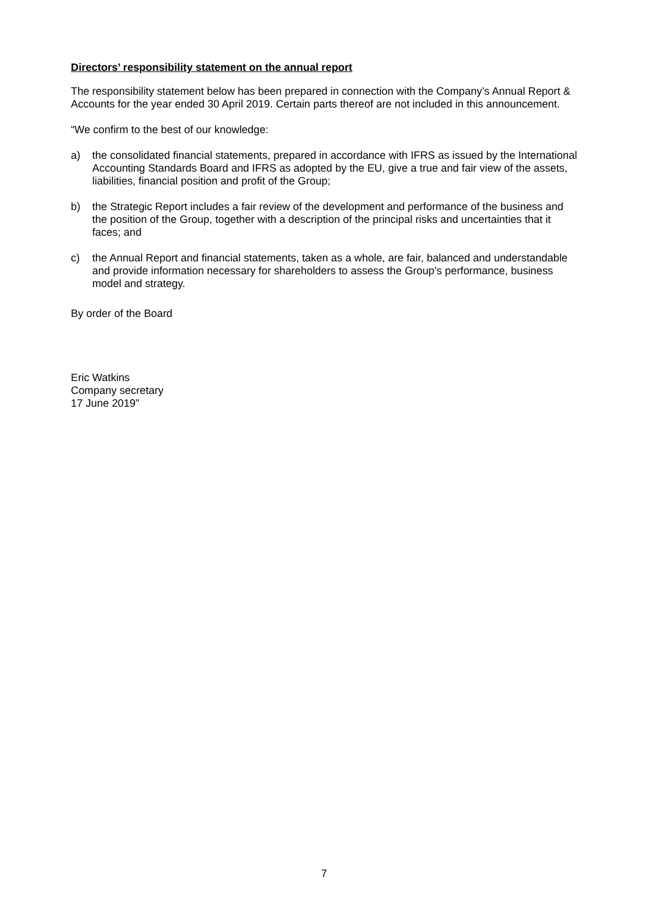Directors’ responsibility statement on the annual report
The responsibility statement below has been prepared in connection with the Company’s Annual Report & Accounts for the year ended 30 April 2019. Certain parts thereof are not included in this announcement.
“We confirm to the best of our knowledge:
a) the consolidated financial statements, prepared in accordance with IFRS as issued by the International Accounting Standards Board and IFRS as adopted by the EU, give a true and fair view of the assets, liabilities, financial position and profit of the Group;
b) the Strategic Report includes a fair review of the development and performance of the business and the position of the Group, together with a description of the principal risks and uncertainties that it faces; and
c) the Annual Report and financial statements, taken as a whole, are fair, balanced and understandable and provide information necessary for shareholders to assess the Group’s performance, business model and strategy.
By order of the Board
Eric Watkins
Company secretary
17 June 2019”
7